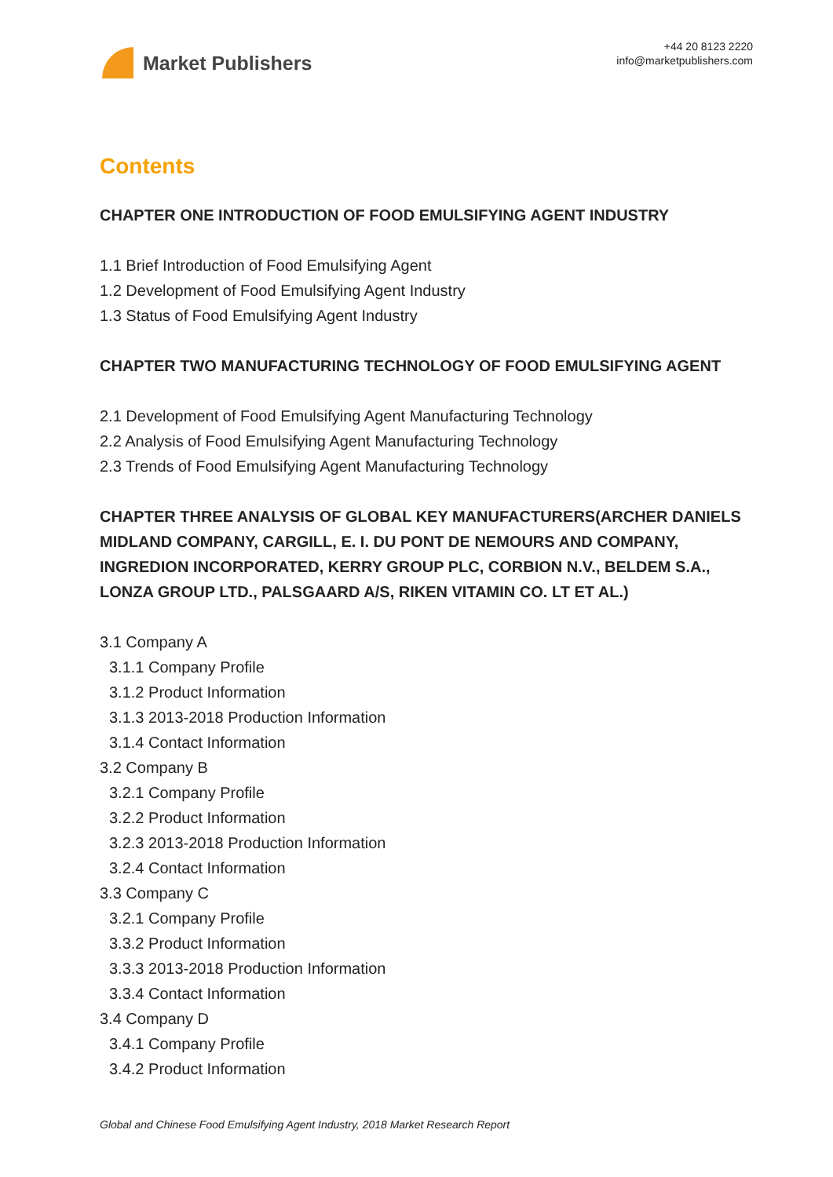Market Publishers
+44 20 8123 2220
info@marketpublishers.com
Contents
CHAPTER ONE INTRODUCTION OF FOOD EMULSIFYING AGENT INDUSTRY
1.1 Brief Introduction of Food Emulsifying Agent
1.2 Development of Food Emulsifying Agent Industry
1.3 Status of Food Emulsifying Agent Industry
CHAPTER TWO MANUFACTURING TECHNOLOGY OF FOOD EMULSIFYING AGENT
2.1 Development of Food Emulsifying Agent Manufacturing Technology
2.2 Analysis of Food Emulsifying Agent Manufacturing Technology
2.3 Trends of Food Emulsifying Agent Manufacturing Technology
CHAPTER THREE ANALYSIS OF GLOBAL KEY MANUFACTURERS(ARCHER DANIELS MIDLAND COMPANY, CARGILL, E. I. DU PONT DE NEMOURS AND COMPANY, INGREDION INCORPORATED, KERRY GROUP PLC, CORBION N.V., BELDEM S.A., LONZA GROUP LTD., PALSGAARD A/S, RIKEN VITAMIN CO. LT ET AL.)
3.1 Company A
3.1.1 Company Profile
3.1.2 Product Information
3.1.3 2013-2018 Production Information
3.1.4 Contact Information
3.2 Company B
3.2.1 Company Profile
3.2.2 Product Information
3.2.3 2013-2018 Production Information
3.2.4 Contact Information
3.3 Company C
3.2.1 Company Profile
3.3.2 Product Information
3.3.3 2013-2018 Production Information
3.3.4 Contact Information
3.4 Company D
3.4.1 Company Profile
3.4.2 Product Information
Global and Chinese Food Emulsifying Agent Industry, 2018 Market Research Report